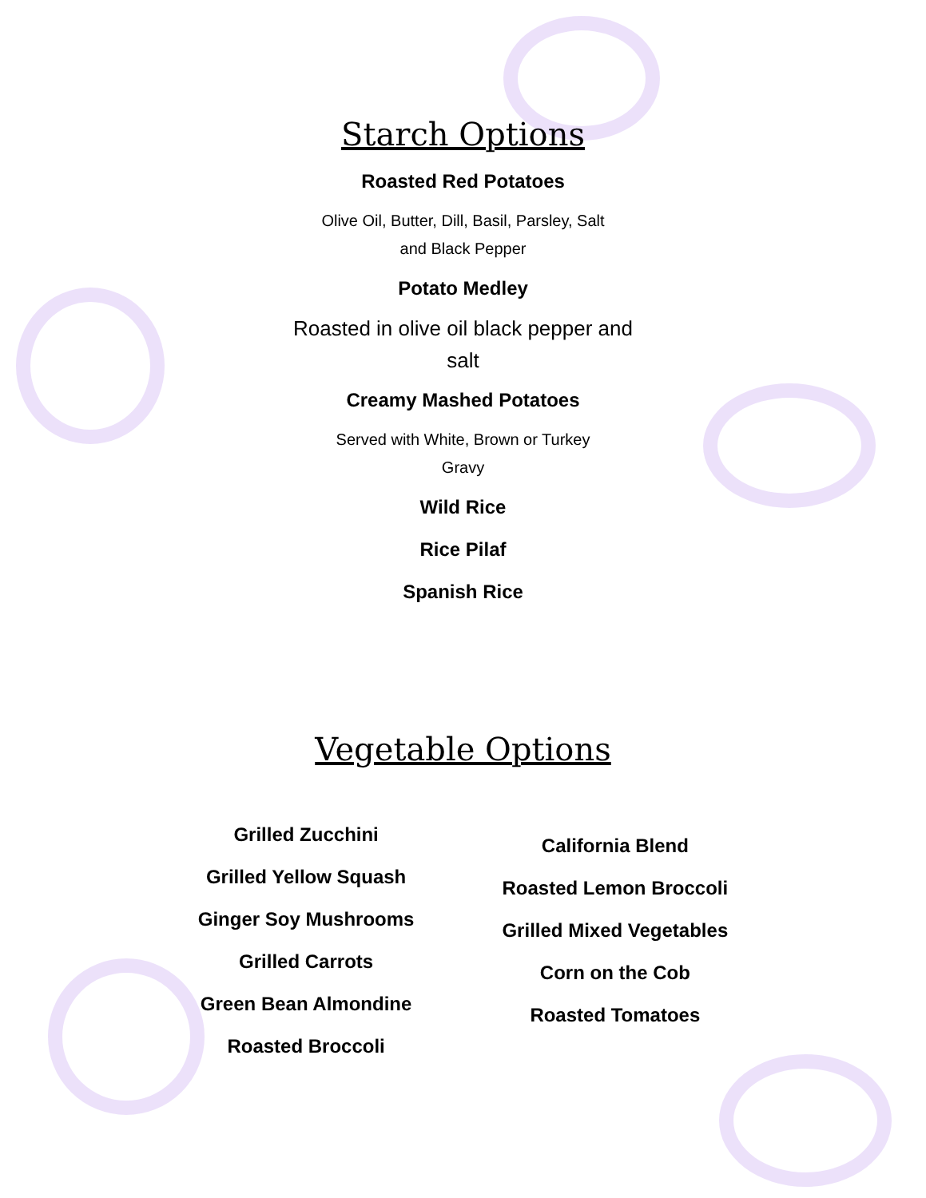Starch Options
Roasted Red Potatoes
Olive Oil, Butter, Dill, Basil, Parsley, Salt
and Black Pepper
Potato Medley
Roasted in olive oil black pepper and
salt
Creamy Mashed Potatoes
Served with White, Brown or Turkey
Gravy
Wild Rice
Rice Pilaf
Spanish Rice
Vegetable Options
Grilled Zucchini
Grilled Yellow Squash
Ginger Soy Mushrooms
Grilled Carrots
Green Bean Almondine
Roasted Broccoli
California Blend
Roasted Lemon Broccoli
Grilled Mixed Vegetables
Corn on the Cob
Roasted Tomatoes